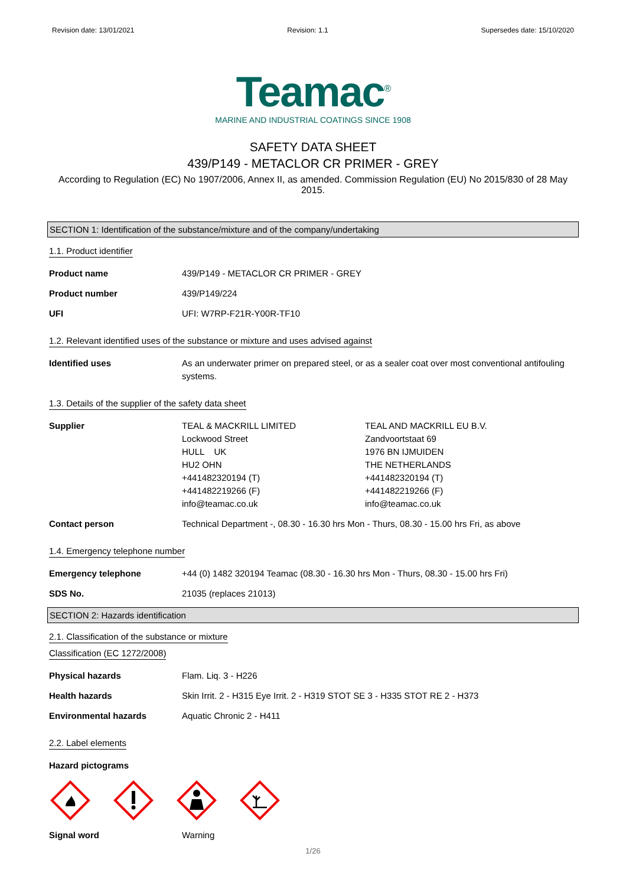Revision date: 13/01/2021 Revision: 1.1 Supersedes date: 15/10/2020
Teamac<sup>®</sup>
MARINE AND INDUSTRIAL COATINGS SINCE 1908
SAFETY DATA SHEET
439/P149 - METACLOR CR PRIMER - GREY
According to Regulation (EC) No 1907/2006, Annex II, as amended. Commission Regulation (EU) No 2015/830 of 28 May 2015.
SECTION 1: Identification of the substance/mixture and of the company/undertaking
1.1. Product identifier
Product name 439/P149 - METACLOR CR PRIMER - GREY
Product number 439/P149/224
UFI UFI: W7RP-F21R-Y00R-TF10
1.2. Relevant identified uses of the substance or mixture and uses advised against
Identified uses As an underwater primer on prepared steel, or as a sealer coat over most conventional antifouling systems.
1.3. Details of the supplier of the safety data sheet
Supplier TEAL & MACKRILL LIMITED
Lockwood Street
HULL UK
HU2 OHN
+441482320194 (T)
+441482219266 (F)
info@teamac.co.uk
TEAL AND MACKRILL EU B.V.
Zandvoortstaat 69
1976 BN IJMUIDEN
THE NETHERLANDS
+441482320194 (T)
+441482219266 (F)
info@teamac.co.uk
Contact person Technical Department -, 08.30 - 16.30 hrs Mon - Thurs, 08.30 - 15.00 hrs Fri, as above
1.4. Emergency telephone number
Emergency telephone +44 (0) 1482 320194 Teamac (08.30 - 16.30 hrs Mon - Thurs, 08.30 - 15.00 hrs Fri)
SDS No. 21035 (replaces 21013)
SECTION 2: Hazards identification
2.1. Classification of the substance or mixture
Classification (EC 1272/2008)
Physical hazards Flam. Liq. 3 - H226
Health hazards Skin Irrit. 2 - H315 Eye Irrit. 2 - H319 STOT SE 3 - H335 STOT RE 2 - H373
Environmental hazards Aquatic Chronic 2 - H411
2.2. Label elements
Hazard pictograms
Signal word Warning
1/26